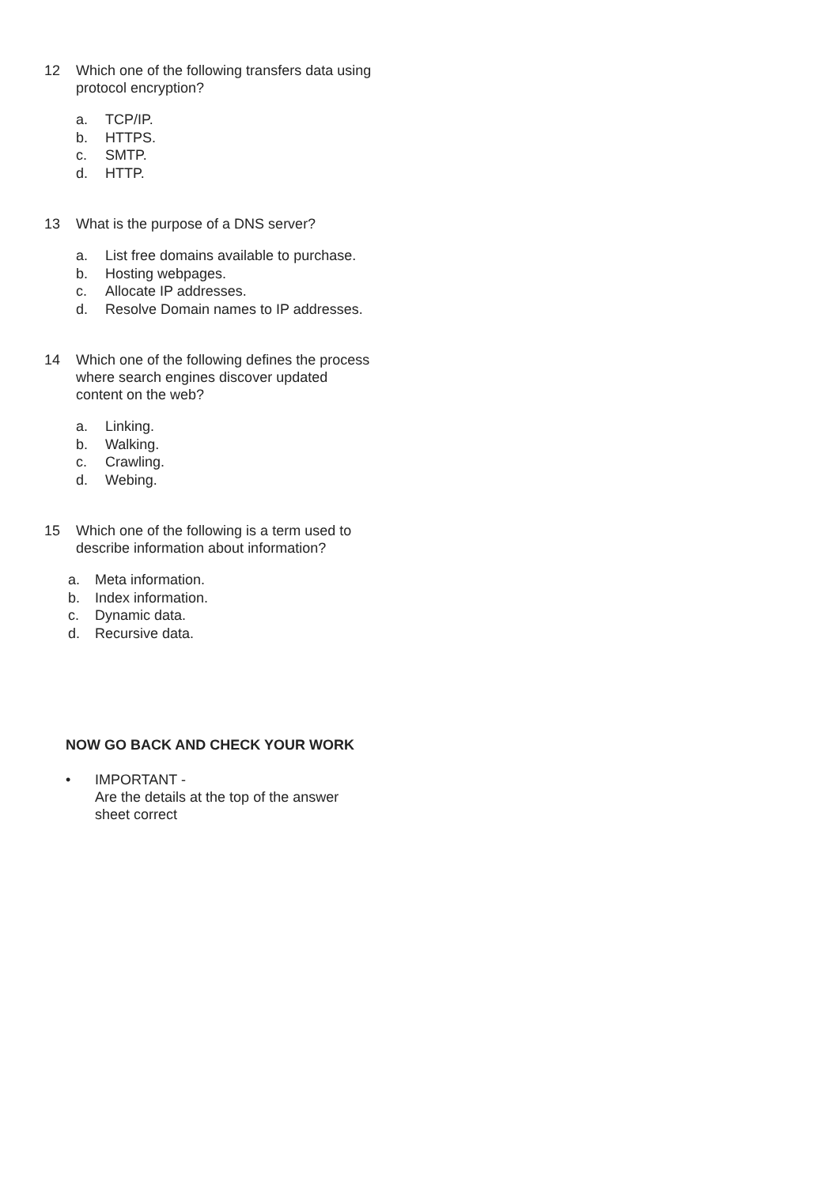12 Which one of the following transfers data using protocol encryption?
a. TCP/IP.
b. HTTPS.
c. SMTP.
d. HTTP.
13 What is the purpose of a DNS server?
a. List free domains available to purchase.
b. Hosting webpages.
c. Allocate IP addresses.
d. Resolve Domain names to IP addresses.
14 Which one of the following defines the process where search engines discover updated content on the web?
a. Linking.
b. Walking.
c. Crawling.
d. Webing.
15 Which one of the following is a term used to describe information about information?
a. Meta information.
b. Index information.
c. Dynamic data.
d. Recursive data.
NOW GO BACK AND CHECK YOUR WORK
• IMPORTANT -
Are the details at the top of the answer
sheet correct